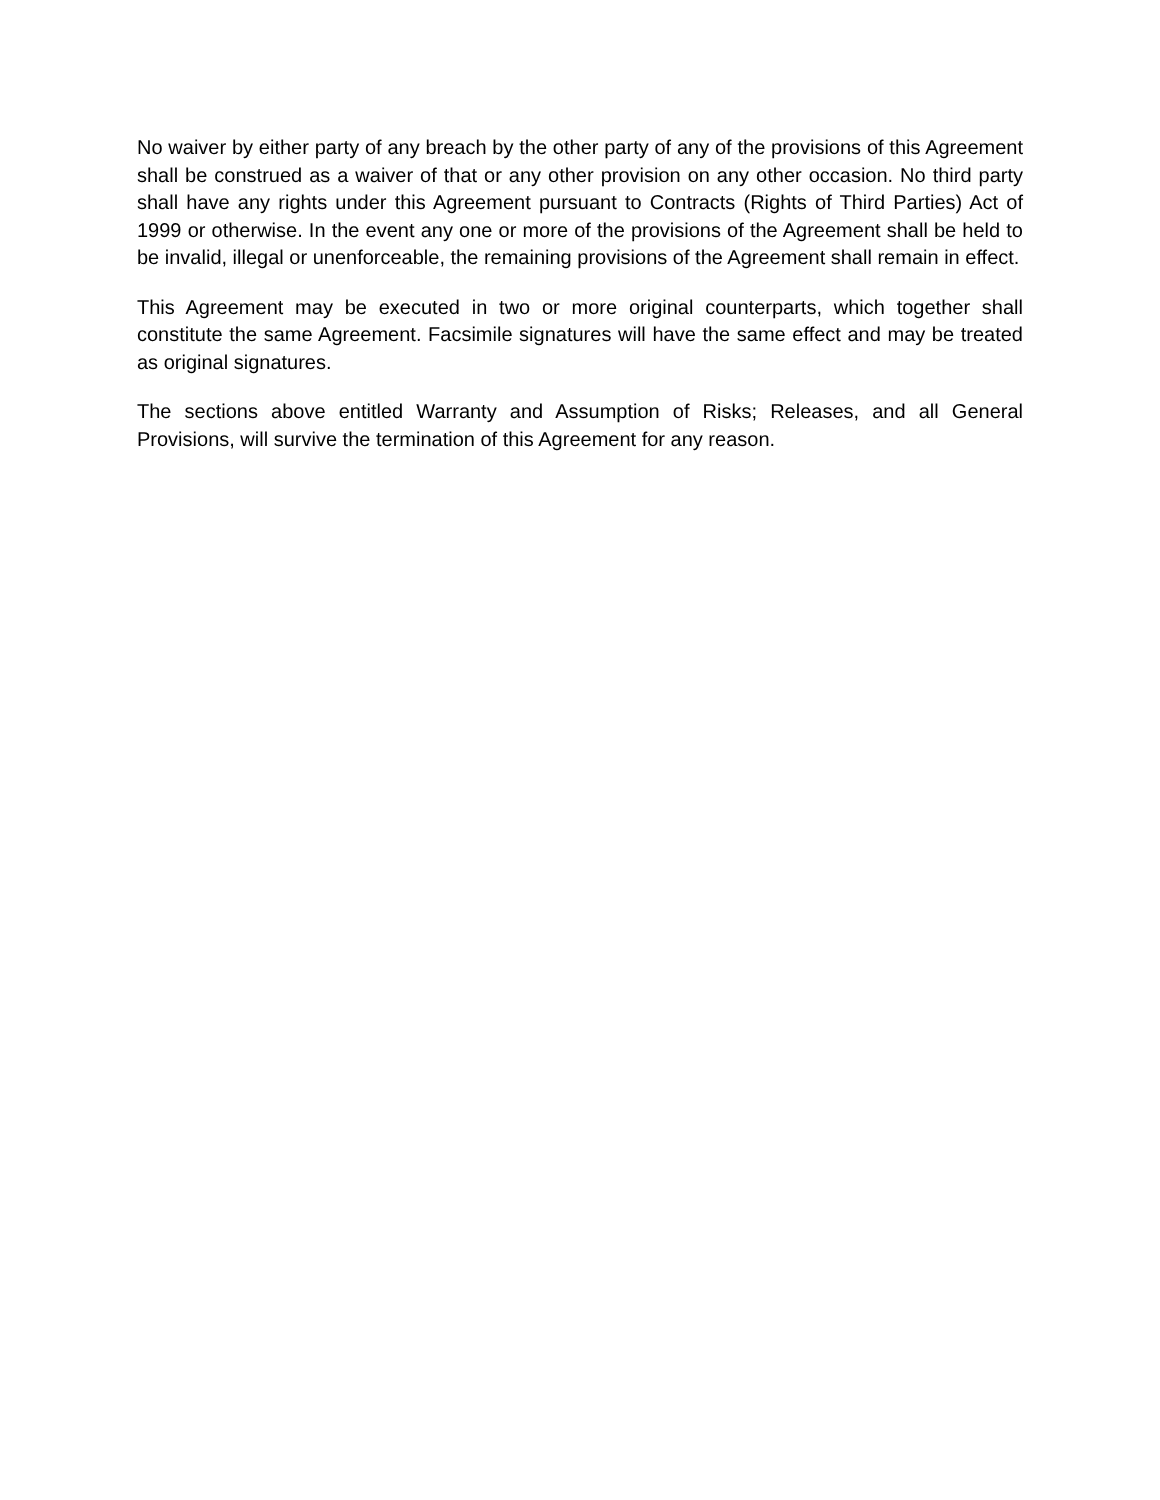No waiver by either party of any breach by the other party of any of the provisions of this Agreement shall be construed as a waiver of that or any other provision on any other occasion. No third party shall have any rights under this Agreement pursuant to Contracts (Rights of Third Parties) Act of 1999 or otherwise. In the event any one or more of the provisions of the Agreement shall be held to be invalid, illegal or unenforceable, the remaining provisions of the Agreement shall remain in effect.
This Agreement may be executed in two or more original counterparts, which together shall constitute the same Agreement. Facsimile signatures will have the same effect and may be treated as original signatures.
The sections above entitled Warranty and Assumption of Risks; Releases, and all General Provisions, will survive the termination of this Agreement for any reason.